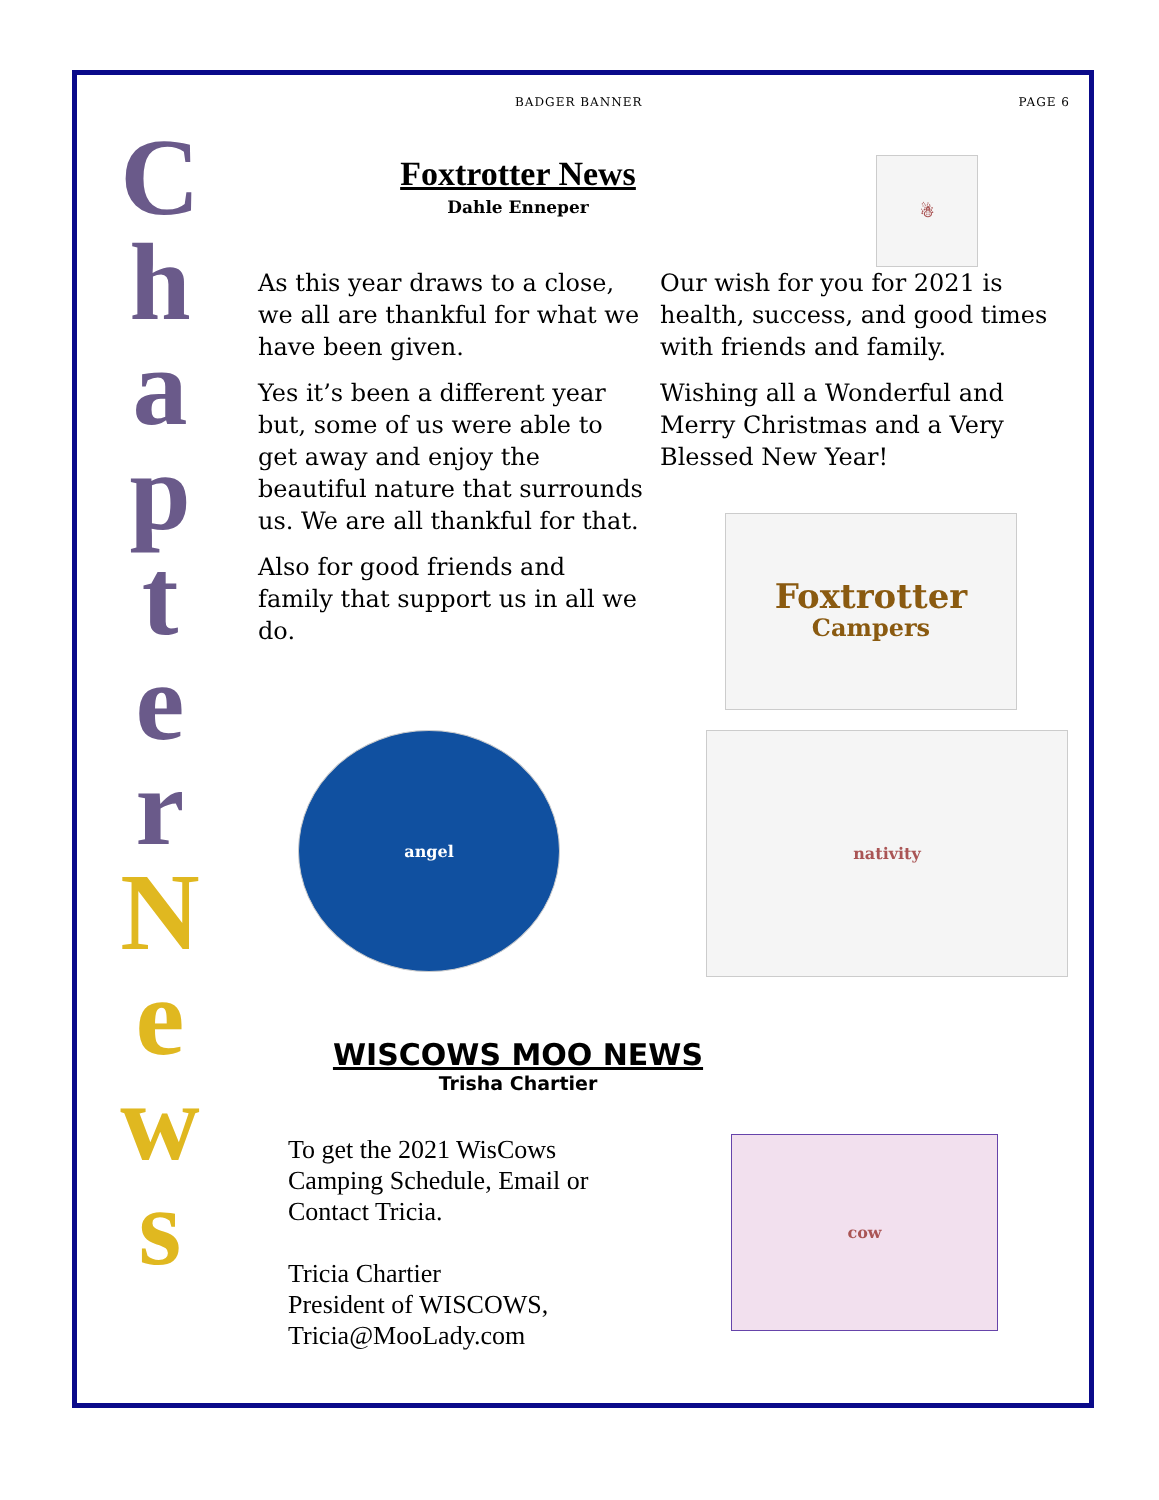C
h
a
p
t
e
r
N
e
w
s
BADGER BANNER PAGE 6
Foxtrotter News
Dahle Enneper
☃
As this year draws to a close, we all are thankful for what we have been given.
Yes it’s been a different year but, some of us were able to get away and enjoy the beautiful nature that surrounds us. We are all thankful for that.
Also for good friends and family that support us in all we do.
Our wish for you for 2021 is health, success, and good times with friends and family.
Wishing all a Wonderful and Merry Christmas and a Very Blessed New Year!
Foxtrotter
Campers
angel
nativity
WISCOWS MOO NEWS
Trisha Chartier
To get the 2021 WisCows
Camping Schedule, Email or
Contact Tricia.
Tricia Chartier
President of WISCOWS,
Tricia@MooLady.com
cow